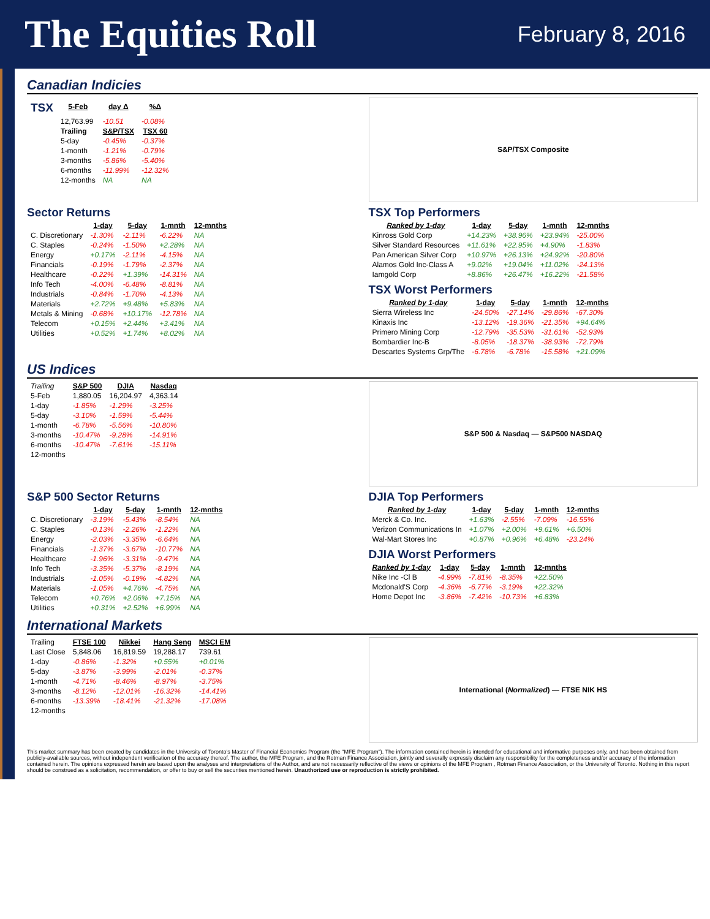The Equities Roll
February 8, 2016
Canadian Indicies
| TSX | 5-Feb | day Δ | %Δ |
| --- | --- | --- | --- |
| | 12,763.99 | -10.51 | -0.08% |
| | Trailing | S&P/TSX | TSX 60 |
| | 5-day | -0.45% | -0.37% |
| | 1-month | -1.21% | -0.79% |
| | 3-months | -5.86% | -5.40% |
| | 6-months | -11.99% | -12.32% |
| | 12-months | NA | NA |
S&P/TSX Composite
Sector Returns
| | 1-day | 5-day | 1-mnth | 12-mnths |
| C. Discretionary | -1.30% | -2.11% | -6.22% | NA |
| C. Staples | -0.24% | -1.50% | +2.28% | NA |
| Energy | +0.17% | -2.11% | -4.15% | NA |
| Financials | -0.19% | -1.79% | -2.37% | NA |
| Healthcare | -0.22% | +1.39% | -14.31% | NA |
| Info Tech | -4.00% | -6.48% | -8.81% | NA |
| Industrials | -0.84% | -1.70% | -4.13% | NA |
| Materials | +2.72% | +9.48% | +5.83% | NA |
| Metals & Mining | -0.68% | +10.17% | -12.78% | NA |
| Telecom | +0.15% | +2.44% | +3.41% | NA |
| Utilities | +0.52% | +1.74% | +8.02% | NA |
TSX Top Performers
| Ranked by 1-day | 1-day | 5-day | 1-mnth | 12-mnths |
| --- | --- | --- | --- | --- |
| Kinross Gold Corp | +14.23% | +38.96% | +23.94% | -25.00% |
| Silver Standard Resources | +11.61% | +22.95% | +4.90% | -1.83% |
| Pan American Silver Corp | +10.97% | +26.13% | +24.92% | -20.80% |
| Alamos Gold Inc-Class A | +9.02% | +19.04% | +11.02% | -24.13% |
| Iamgold Corp | +8.86% | +26.47% | +16.22% | -21.58% |
TSX Worst Performers
| Ranked by 1-day | 1-day | 5-day | 1-mnth | 12-mnths |
| --- | --- | --- | --- | --- |
| Sierra Wireless Inc | -24.50% | -27.14% | -29.86% | -67.30% |
| Kinaxis Inc | -13.12% | -19.36% | -21.35% | +94.64% |
| Primero Mining Corp | -12.79% | -35.53% | -31.61% | -52.93% |
| Bombardier Inc-B | -8.05% | -18.37% | -38.93% | -72.79% |
| Descartes Systems Grp/The | -6.78% | -6.78% | -15.58% | +21.09% |
US Indices
| Trailing | S&P 500 | DJIA | Nasdaq |
| 5-Feb | 1,880.05 | 16,204.97 | 4,363.14 |
| 1-day | -1.85% | -1.29% | -3.25% |
| 5-day | -3.10% | -1.59% | -5.44% |
| 1-month | -6.78% | -5.56% | -10.80% |
| 3-months | -10.47% | -9.28% | -14.91% |
| 6-months | -10.47% | -7.61% | -15.11% |
| 12-months | | | |
S&P 500 & Nasdaq — S&P500 NASDAQ
S&P 500 Sector Returns
| | 1-day | 5-day | 1-mnth | 12-mnths |
| C. Discretionary | -3.19% | -5.43% | -8.54% | NA |
| C. Staples | -0.13% | -2.26% | -1.22% | NA |
| Energy | -2.03% | -3.35% | -6.64% | NA |
| Financials | -1.37% | -3.67% | -10.77% | NA |
| Healthcare | -1.96% | -3.31% | -9.47% | NA |
| Info Tech | -3.35% | -5.37% | -8.19% | NA |
| Industrials | -1.05% | -0.19% | -4.82% | NA |
| Materials | -1.05% | +4.76% | -4.75% | NA |
| Telecom | +0.76% | +2.06% | +7.15% | NA |
| Utilities | +0.31% | +2.52% | +6.99% | NA |
DJIA Top Performers
| Ranked by 1-day | 1-day | 5-day | 1-mnth | 12-mnths |
| --- | --- | --- | --- | --- |
| Merck & Co. Inc. | +1.63% | -2.55% | -7.09% | -16.55% |
| Verizon Communications In | +1.07% | +2.00% | +9.61% | +6.50% |
| Wal-Mart Stores Inc | +0.87% | +0.96% | +6.48% | -23.24% |
DJIA Worst Performers
| Ranked by 1-day | 1-day | 5-day | 1-mnth | 12-mnths |
| --- | --- | --- | --- | --- |
| Nike Inc -Cl B | -4.99% | -7.81% | -8.35% | +22.50% |
| Mcdonald'S Corp | -4.36% | -6.77% | -3.19% | +22.32% |
| Home Depot Inc | -3.86% | -7.42% | -10.73% | +6.83% |
International Markets
| Trailing | FTSE 100 | Nikkei | Hang Seng | MSCI EM |
| Last Close | 5,848.06 | 16,819.59 | 19,288.17 | 739.61 |
| 1-day | -0.86% | -1.32% | +0.55% | +0.01% |
| 5-day | -3.87% | -3.99% | -2.01% | -0.37% |
| 1-month | -4.71% | -8.46% | -8.97% | -3.75% |
| 3-months | -8.12% | -12.01% | -16.32% | -14.41% |
| 6-months | -13.39% | -18.41% | -21.32% | -17.08% |
| 12-months | | | | |
International (Normalized) — FTSE NIK HS
This market summary has been created by candidates in the University of Toronto's Master of Financial Economics Program (the "MFE Program"). The information contained herein is intended for educational and informative purposes only, and has been obtained from publicly-available sources, without independent verification of the accuracy thereof. The author, the MFE Program, and the Rotman Finance Association, jointly and severally expressly disclaim any responsibility for the completeness and/or accuracy of the information contained herein. The opinions expressed herein are based upon the analyses and interpretations of the Author, and are not necessarily reflective of the views or opinions of the MFE Program , Rotman Finance Association, or the University of Toronto. Nothing in this report should be construed as a solicitation, recommendation, or offer to buy or sell the securities mentioned herein. Unauthorized use or reproduction is strictly prohibited.